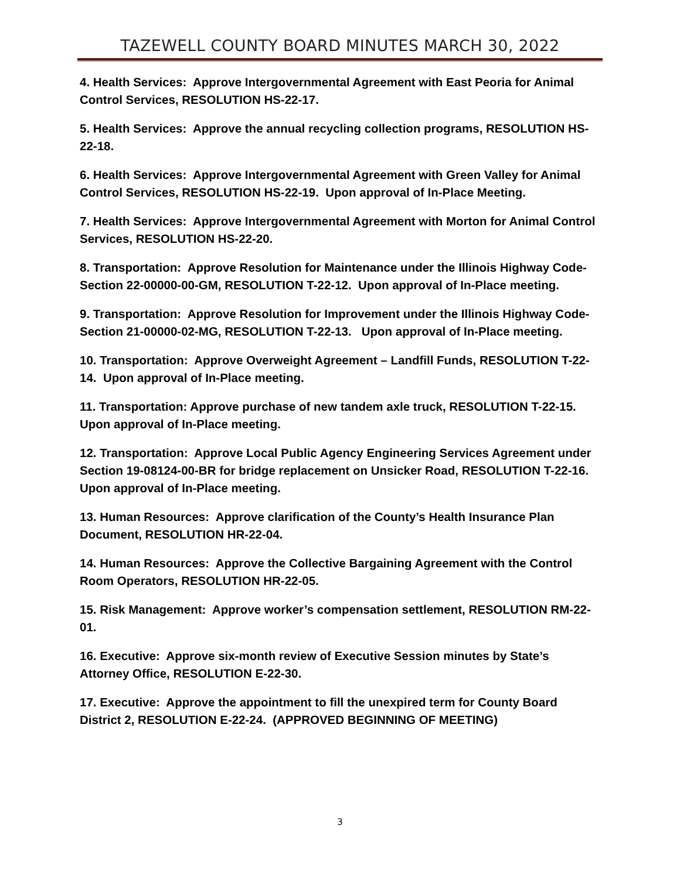TAZEWELL COUNTY BOARD MINUTES MARCH 30, 2022
4. Health Services: Approve Intergovernmental Agreement with East Peoria for Animal Control Services, RESOLUTION HS-22-17.
5. Health Services: Approve the annual recycling collection programs, RESOLUTION HS-22-18.
6. Health Services: Approve Intergovernmental Agreement with Green Valley for Animal Control Services, RESOLUTION HS-22-19. Upon approval of In-Place Meeting.
7. Health Services: Approve Intergovernmental Agreement with Morton for Animal Control Services, RESOLUTION HS-22-20.
8. Transportation: Approve Resolution for Maintenance under the Illinois Highway Code-Section 22-00000-00-GM, RESOLUTION T-22-12. Upon approval of In-Place meeting.
9. Transportation: Approve Resolution for Improvement under the Illinois Highway Code-Section 21-00000-02-MG, RESOLUTION T-22-13. Upon approval of In-Place meeting.
10. Transportation: Approve Overweight Agreement – Landfill Funds, RESOLUTION T-22-14. Upon approval of In-Place meeting.
11. Transportation: Approve purchase of new tandem axle truck, RESOLUTION T-22-15. Upon approval of In-Place meeting.
12. Transportation: Approve Local Public Agency Engineering Services Agreement under Section 19-08124-00-BR for bridge replacement on Unsicker Road, RESOLUTION T-22-16. Upon approval of In-Place meeting.
13. Human Resources: Approve clarification of the County’s Health Insurance Plan Document, RESOLUTION HR-22-04.
14. Human Resources: Approve the Collective Bargaining Agreement with the Control Room Operators, RESOLUTION HR-22-05.
15. Risk Management: Approve worker’s compensation settlement, RESOLUTION RM-22-01.
16. Executive: Approve six-month review of Executive Session minutes by State’s Attorney Office, RESOLUTION E-22-30.
17. Executive: Approve the appointment to fill the unexpired term for County Board District 2, RESOLUTION E-22-24. (APPROVED BEGINNING OF MEETING)
3